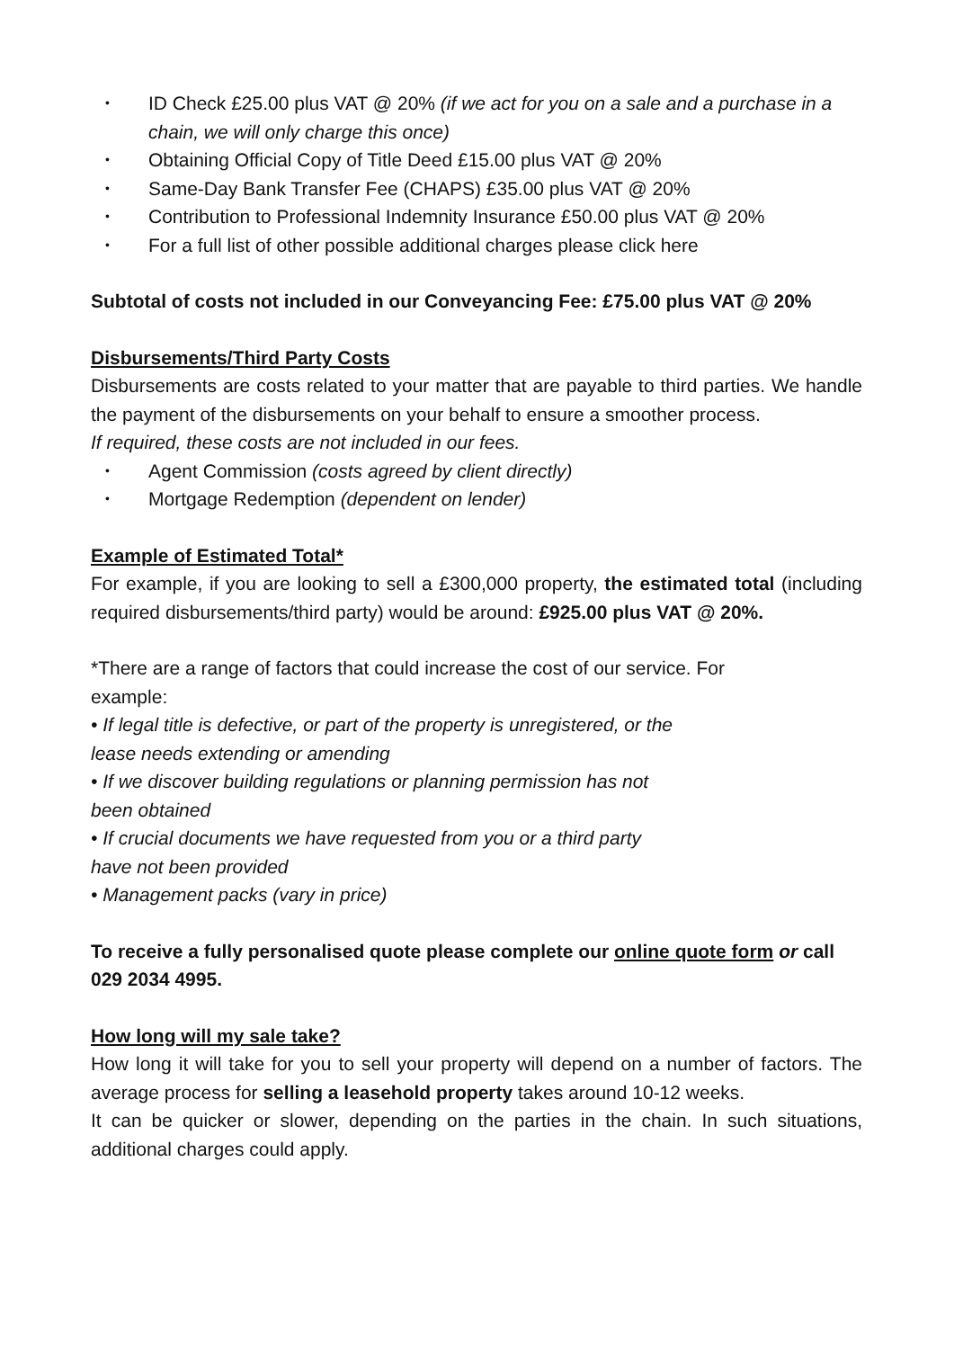• ID Check £25.00 plus VAT @ 20% (if we act for you on a sale and a purchase in a chain, we will only charge this once)
• Obtaining Official Copy of Title Deed £15.00 plus VAT @ 20%
• Same-Day Bank Transfer Fee (CHAPS) £35.00 plus VAT @ 20%
• Contribution to Professional Indemnity Insurance £50.00 plus VAT @ 20%
• For a full list of other possible additional charges please click here
Subtotal of costs not included in our Conveyancing Fee: £75.00 plus VAT @ 20%
Disbursements/Third Party Costs
Disbursements are costs related to your matter that are payable to third parties. We handle the payment of the disbursements on your behalf to ensure a smoother process.
If required, these costs are not included in our fees.
• Agent Commission (costs agreed by client directly)
• Mortgage Redemption (dependent on lender)
Example of Estimated Total*
For example, if you are looking to sell a £300,000 property, the estimated total (including required disbursements/third party) would be around: £925.00 plus VAT @ 20%.
*There are a range of factors that could increase the cost of our service. For
example:
• If legal title is defective, or part of the property is unregistered, or the
lease needs extending or amending
• If we discover building regulations or planning permission has not
been obtained
• If crucial documents we have requested from you or a third party
have not been provided
• Management packs (vary in price)
To receive a fully personalised quote please complete our online quote form or call 029 2034 4995.
How long will my sale take?
How long it will take for you to sell your property will depend on a number of factors. The average process for selling a leasehold property takes around 10-12 weeks.
It can be quicker or slower, depending on the parties in the chain. In such situations, additional charges could apply.